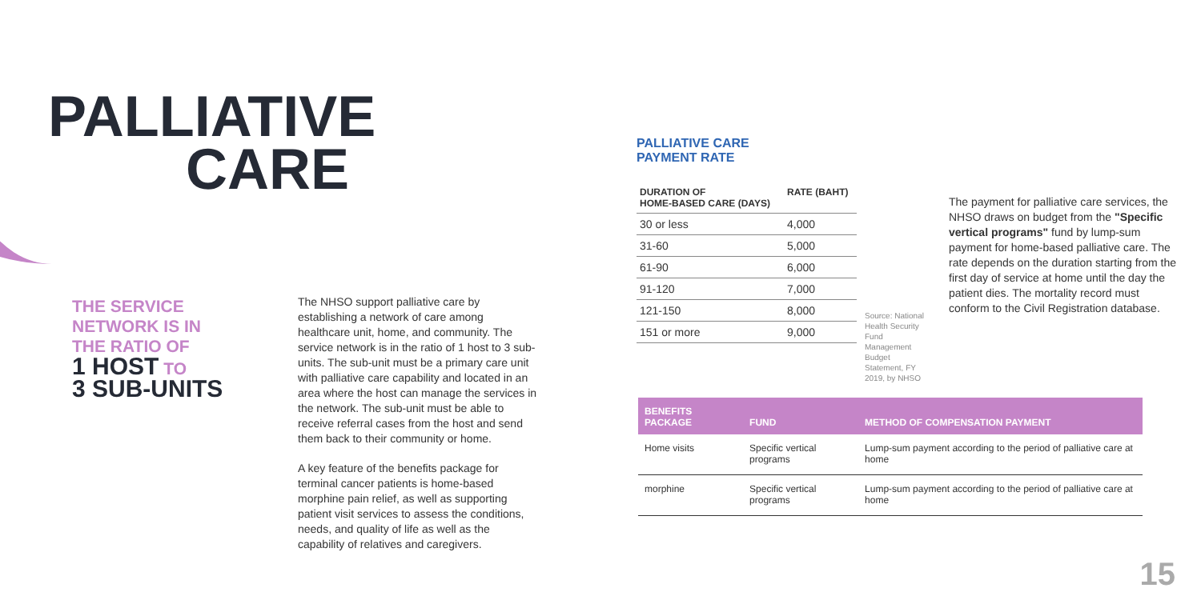PALLIATIVE
CARE
THE SERVICE
NETWORK IS IN
THE RATIO OF
1 HOST TO
3 SUB-UNITS
The NHSO support palliative care by establishing a network of care among healthcare unit, home, and community. The service network is in the ratio of 1 host to 3 sub-units. The sub-unit must be a primary care unit with palliative care capability and located in an area where the host can manage the services in the network. The sub-unit must be able to receive referral cases from the host and send them back to their community or home.
A key feature of the benefits package for terminal cancer patients is home-based morphine pain relief, as well as supporting patient visit services to assess the conditions, needs, and quality of life as well as the capability of relatives and caregivers.
PALLIATIVE CARE
PAYMENT RATE
| DURATION OF HOME-BASED CARE (DAYS) | RATE (BAHT) |
| --- | --- |
| 30 or less | 4,000 |
| 31-60 | 5,000 |
| 61-90 | 6,000 |
| 91-120 | 7,000 |
| 121-150 | 8,000 |
| 151 or more | 9,000 |
Source: National Health Security Fund Management Budget Statement, FY 2019, by NHSO
The payment for palliative care services, the NHSO draws on budget from the "Specific vertical programs" fund by lump-sum payment for home-based palliative care. The rate depends on the duration starting from the first day of service at home until the day the patient dies. The mortality record must conform to the Civil Registration database.
| BENEFITS PACKAGE | FUND | METHOD OF COMPENSATION PAYMENT |
| --- | --- | --- |
| Home visits | Specific vertical programs | Lump-sum payment according to the period of palliative care at home |
| morphine | Specific vertical programs | Lump-sum payment according to the period of palliative care at home |
15